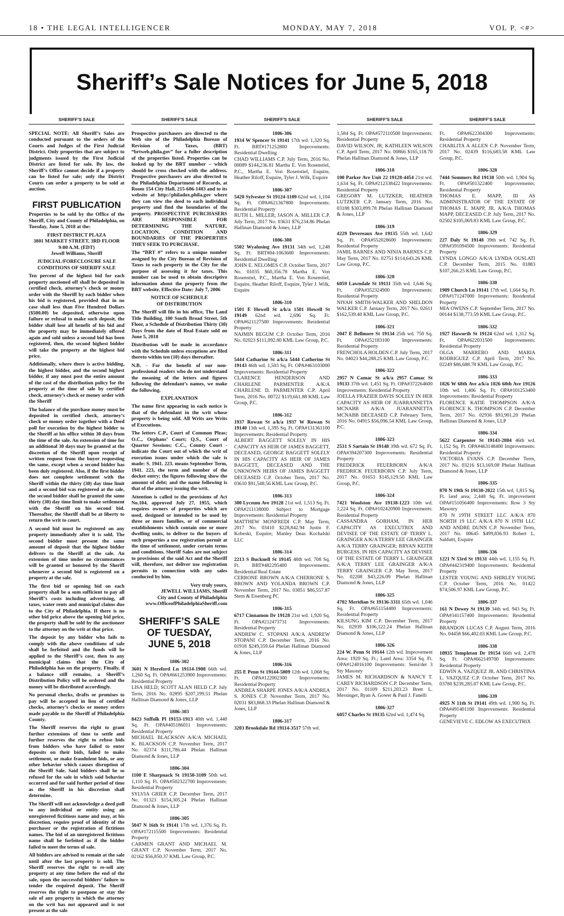18 • THE LEGAL INTELLIGENCER MONDAY, MAY 7, 2018 VOL P. <#>
Sheriff’s Sale Notices for June 5, 2018
SHERIFF'S SALE
SPECIAL NOTE: All Sheriff’s Sales are conducted pursuant to the orders of the Courts and Judges of the First Judicial District. Only properties that are subject to judgments issued by the First Judicial District are listed for sale. By law, the Sheriff’s Office cannot decide if a property can be listed for sale; only the District Courts can order a property to be sold at auction.
FIRST PUBLICATION
Properties to be sold by the Office of the Sheriff, City and County of Philadelphia, on Tuesday, June 5, 2018 at the:
FIRST DISTRICT PLAZA
3801 MARKET STREET, 3RD FLOOR
9:00 A.M. (EDT)
Jewell Williams, Sheriff
JUDICIAL/FORECLOSURE SALE CONDITIONS OF SHERIFF SALE
Ten percent of the highest bid for each property auctioned off shall be deposited in certified check, attorney’s check or money order with the Sheriff by each bidder when his bid is registered, provided that in no case shall less than Five Hundred Dollars ($500.00) be deposited, otherwise upon failure or refusal to make such deposit, the bidder shall lose all benefit of his bid and the property may be immediately offered again and sold unless a second bid has been registered, then, the second highest bidder will take the property at the highest bid price.
Additionally, where there is active bidding, the highest bidder, and the second highest bidder, if any must post the entire amount of the cost of the distribution policy for the property at the time of sale by certified check, attorney’s check or money order with the Sheriff
The balance of the purchase money must be deposited in certified check, attorney’s check or money order together with a Deed poll for execution by the highest bidder to the Sheriff at his office within 30 days from the time of the sale. An extension of time for an additional 30 days may be granted at the discretion of the Sheriff upon receipt of written request from the buyer requesting the same, except when a second bidder has been duly registered. Also, if the first bidder does not complete settlement with the Sheriff within the thirty (30) day time limit and a second bid was registered at the sale, the second bidder shall be granted the same thirty (30) day time limit to make settlement with the Sheriff on his second bid. Thereafter, the Sheriff shall be at liberty to return the writ to court.
A second bid must be registered on any property immediately after it is sold. The second bidder must present the same amount of deposit that the highest bidder delivers to the Sheriff at the sale. An extension of time under no circumstances will be granted or honored by the Sheriff whenever a second bid is registered on a property at the sale.
The first bid or opening bid on each property shall be a sum sufficient to pay all Sheriff’s costs including advertising, all taxes, water rents and municipal claims due to the City of Philadelphia. If there is no other bid price above the opening bid price, the property shall be sold by the auctioneer to the attorney on the writ at that price.
The deposit by any bidder who fails to comply with the above conditions of sale shall be forfeited and the funds will be applied to the Sheriff’s cost, then to any municipal claims that the City of Philadelphia has on the property. Finally, if a balance still remains, a Sheriff’s Distribution Policy will be ordered and the money will be distributed accordingly.
No personal checks, drafts or promises to pay will be accepted in lieu of certified checks, attorney’s checks or money orders made payable to the Sheriff of Philadelphia County.
The Sheriff reserves the right to grant further extensions of time to settle and further reserves the right to refuse bids from bidders who have failed to enter deposits on their bids, failed to make settlement, or make fraudulent bids, or any other behavior which causes disruption of the Sheriff Sale. Said bidders shall be so refused for the sale in which said behavior occurred and for said further period of time as the Sheriff in his discretion shall determine.
The Sheriff will not acknowledge a deed poll to any individual or entity using an unregistered fictitious name and may, at his discretion, require proof of identity of the purchaser or the registration of fictitious names. The bid of an unregistered fictitious name shall be forfeited as if the bidder failed to meet the terms of sale.
All bidders are advised to remain at the sale until after the last property is sold. The Sheriff reserves the right to re-sell any property at any time before the end of the sale, upon the successful bidders’ failure to tender the required deposit. The Sheriff reserves the right to postpone or stay the sale of any property in which the attorney on the writ has not appeared and is not present at the sale
SHERIFF'S SALE
Prospective purchasers are directed to the Web site of the Philadelphia Bureau of Revision of Taxes, (BRT) “brtweb.phila.gov” for a fuller description of the properties listed. Properties can be looked up by the BRT number – which should be cross checked with the address. Prospective purchasers are also directed to the Philadelphia Department of Records, at Room 154 City Hall, 215-686-1483 and to its website at http://philadox.phila.gov where they can view the deed to each individual property and find the boundaries of the property. PROSPECTIVE PURCHASERS ARE RESPONSIBLE FOR DETERMINING THE NATURE, LOCATION, CONDITION AND BOUNDARIES OF THE PROPERTIES THEY SEEK TO PURCHASE.
The “BRT #” refers to a unique number assigned by the City Bureau of Revision of Taxes to each property in the City for the purpose of assessing it for taxes. This number can be used to obtain descriptive information about the property from the BRT website. Effective Date: July 7, 2006
NOTICE OF SCHEDULE
OF DISTRIBUTION
The Sheriff will file in his office, The Land Title Building, 100 South Broad Street, 5th Floor, a Schedule of Distribution Thirty (30) Days from the date of Real Estate sold on June 5, 2018
Distribution will be made in accordance with the Schedule unless exceptions are filed thereto within ten (10) days thereafter.
N.B. - For the benefit of our non-professional readers who do not understand the meaning of the letters and figures following the defendant’s names, we make the following.
EXPLANATION
The name first appearing in each notice is that of the defendant in the writ whose property is being sold. All Writs are Writs of Executions.
The letters C.P., Court of Common Pleas; O.C., Orphans’ Court; Q.S., Court of Quarter Sessions; C.C., County Court - indicate the Court out of which the writ of execution issues under which the sale is made: S. 1941. 223. means September Term, 1941. 223, the term and number of the docket entry; the figures following show the amount of debt; and the name following is that of the attorney issuing the writ.
Attention is called to the provisions of Act No.104, approved July 27, 1955, which requires owners of properties which are used, designed or intended to be used by three or more families, or of commercial establishments which contain one or more dwelling units, to deliver to the buyers of such properties a use registration permit at the time of settlement, under certain terms and conditions. Sheriff Sales are not subject to provisions of the said Act and the Sheriff will, therefore, not deliver use registration permits in connection with any sales conducted by him.
Very truly yours,
JEWELL WILLIAMS, Sheriff
City and County of Philadelphia
www.OfficeofPhiladelphiaSheriff.com
SHERIFF’S SALE
OF TUESDAY,
JUNE 5, 2018
1806-302
3601 N Hereford Ln 19114-1908 66th wd. 1,260 Sq. Ft. OPA#661253900 Improvements: Residential Property
LISA HELD; SCOTT ALAN HELD C.P. July Term, 2016 No. 02895 $207,199.51 Phelan Hallinan Diamond & Jones, LLP
1806-303
8423 Suffolk Pl 19153-1913 40th wd. 1,440 Sq. Ft. OPA#405186011 Improvements: Residential Property
MICHAEL BLACKSON A/K/A MICHAEL K. BLACKSON C.P. November Term, 2017 No. 02374 $111,786.44 Phelan Hallinan Diamond & Jones, LLP
1806-304
1100 E Sharpnack St 19150-3109 50th wd. 1,110 Sq. Ft. OPA#502322700 Improvements: Residential Property
SYLVIA GRIER C.P. December Term, 2017 No. 01323 $154,305.24 Phelan Hallinan Diamond & Jones, LLP
1806-305
5047 N 16th St 19141 17th wd. 1,376 Sq. Ft. OPA#172115500 Improvements: Residential Property
CARMEN GRANT AND MICHAEL M. GRANT C.P. November Term, 2017 No. 02162 $56,850.37 KML Law Group, P.C.
SHERIFF'S SALE
1806-306
1934 W Spencer St 19141 17th wd. 1,320 Sq. Ft. BRT#171252800 Improvements: Residential Dwelling
CHAD WILLIAMS C.P. July Term, 2016 No. 00089 $144,236.81 Martha E. Von Rosenstiel, P.C., Martha E. Von Rosenstiel, Esquire, Heather Riloff, Esquire, Tyler J. Wilk, Esquire
1806-307
5420 Sylvester St 19124-1109 62nd wd. 1,104 Sq. Ft. OPA#621367800 Improvements: Residential Property
RUTH L. MILLER; JASON A. MILLER C.P. July Term, 2017 No. 03631 $76,234.86 Phelan Hallinan Diamond & Jones, LLP
1806-308
5502 Wyalusing Ave 19131 34th wd. 1,248 Sq. Ft. BRT#04-1063600 Improvements: Residential Dwelling
JOHN E. NELOMES C.P. October Term, 2017 No. 01035 $60,356.78 Martha E. Von Rosenstiel, P.C., Martha E. Von Rosenstiel, Esquire, Heather Riloff, Esquire, Tyler J. Wilk, Esquire
1806-310
1501 E Howell St a/k/a 1501 Howell St 19149 62nd wd. 2,696 Sq. Ft. OPA#621127500 Improvements: Residential Property
NAJMIN BEGUM C.P. October Term, 2016 No. 02023 $111,092.80 KML Law Group, P.C.
1806-311
5444 Catharine St a/k/a 5444 Catherine St 19143 46th wd. 1,503 Sq. Ft. OPA#463103000 Improvements: Residential Property
CLARENCE HENDERSON AND CHARLENE PARMENTER A/K/A CHARLENE D. PARMENTER C.P. April Term, 2016 No. 00722 $119,661.88 KML Law Group, P.C.
1806-312
1937 Rowan St a/k/a 1937 W Rowan St 19140 13th wd. 1,395 Sq. Ft. OPA#131361100 Improvements: Residential Property
ALBERT BAGGETT SOLELY IN HIS CAPACITY AS HEIR OF JAMES BAGGETT, DECEASED, GEORGE BAGGETT SOLELY IN HIS CAPACITY AS HEIR OF JAMES BAGGETT, DECEASED AND THE UNKNOWN HEIRS OF JAMES BAGGETT DECEASED C.P. October Term, 2017 No. 03610 $91,548.56 KML Law Group, P.C.
1806-313
300 Lyceum Ave 19128 21st wd. 1,513 Sq. Ft. OPA#211138000 Subject to Mortgage Improvements: Residential Property
MATTHEW MONFREDI C.P. May Term, 2017 No. 03410 $228,842.94 Justin F. Kobeski, Esquire; Manley Deas Kochalski LLC
1806-314
2213 S Bucknell St 19145 48th wd. 708 Sq. Ft. BRT#482295400 Improvements: Residential Real Estate
CERRONE BROWN A/K/A CHERRONE S. BROWN AND YOLANDA BROWN C.P. November Term, 2017 No. 03051 $86,557.87 Stern & Eisenberg PC
1806-315
6717 Cinnamon Dr 19128 21st wd. 1,920 Sq. Ft. OPA#212473731 Improvements: Residential Property
ANDREW C. STOPANI A/K/A ANDREW STOPANI C.P. December Term, 2016 No. 01918 $249,359.64 Phelan Hallinan Diamond & Jones, LLP
1806-316
255 E Penn St 19144-5809 12th wd. 1,068 Sq. Ft. OPA#122002300 Improvements: Residential Property
ANDREA SHARPE JONES A/K/A ANDREA S. JONES C.P. November Term, 2017 No. 02031 $83,868.33 Phelan Hallinan Diamond & Jones, LLP
1806-317
3203 Brookdale Rd 19114-3517 57th wd.
SHERIFF'S SALE
1,584 Sq. Ft. OPA#572110500 Improvements: Residential Property
DAVID WILSON, JR; KATHLEEN WILSON C.P. April Term, 2017 No. 00866 $165,118.70 Phelan Hallinan Diamond & Jones, LLP
1806-318
100 Parker Ave Unit 22 19128-4454 21st wd. 1,634 Sq. Ft. OPA#212338422 Improvements: Residential Property
GREGORY M. LUTZKER; HEATHER LUTZKER C.P. January Term, 2016 No. 03188 $303,899.78 Phelan Hallinan Diamond & Jones, LLP
1806-319
4229 Devereaux Ave 19135 55th wd. 1,642 Sq. Ft. OPA#552028600 Improvements: Residential Property
JAMIL BARNES AND NINJA BARNES C.P. May Term, 2017 No. 02751 $114,643.26 KML Law Group, P.C.
1806-320
6059 Lawndale St 19111 35th wd. 1,646 Sq. Ft. OPA#352324900 Improvements: Residential Property
NIYAH SMITH-WALKER AND SHELDON WALKER C.P. January Term, 2017 No. 02611 $162,539.40 KML Law Group, P.C.
1806-321
2047 E Bellmore St 19134 25th wd. 750 Sq. Ft. OPA#252183100 Improvements: Residential Property
FRENCHOLA HOLDEN C.P. July Term, 2017 No. 04023 $44,288.25 KML Law Group, P.C.
1806-322
2957 N Camac St a/k/a 2957 Camac St 19133 37th wd. 1,451 Sq. Ft. OPA#372264600 Improvements: Residential Property
JOELLA FRAZIER DAVIS SOLELY IN HER CAPACITY AS HEIR OF JUARRANNETTA MCNABB A/K/A JUARANNETTA MCNABB DECEASED C.P. February Term, 2016 No. 04915 $56,096.54 KML Law Group, P.C.
1806-323
2531 S Sartain St 19148 39th wd. 672 Sq. Ft. OPA#394207300 Improvements: Residential Property
FREDERICK FEUERBORN A/K/A FREDRICK FEUERBORN C.P. July Term, 2017 No. 01653 $145,129.50 KML Law Group, P.C.
1806-324
7421 Woolston Ave 19138-1223 10th wd. 1,224 Sq. Ft. OPA#102420900 Improvements: Residential Property
CASSANDRA GORHAM, IN HER CAPACITY AS EXECUTRIX AND DEVISEE OF THE ESTATE OF TERRY L. GRAINGER A/K/A TERRY LEE GRAINGER A/K/A TERRY GRAINGER; BRYAN KEITH BURGESS, IN HIS CAPACITY AS DEVISEE OF THE ESTATE OF TERRY L. GRAINGER A/K/A TERRY LEE GRAINGER A/K/A TERRY GRAINGER C.P. May Term, 2017 No. 02208 $43,226.09 Phelan Hallinan Diamond & Jones, LLP
1806-325
4702 Meridian St 19136-3311 65th wd. 1,046 Sq. Ft. OPA#651154400 Improvements: Residential Property
KILSUNG KIM C.P. December Term, 2017 No. 02939 $106,122.24 Phelan Hallinan Diamond & Jones, LLP
1806-326
224 W. Penn St 19144 12th wd. Improvement Area: 1920 Sq. Ft.; Land Area: 3354 Sq. Ft. OPA#124016100 Improvements: Semi/det 3 Sty Masonry
JAMES M. RICHARDSON & NANCY T. CAREY RICHARDSON C.P. December Term, 2017 No. 01109 $211,203.23 Brett L. Messinger, Ryan A. Gower & Paul J. Fanelli
1806-327
6057 Charles St 19135 62nd wd. 1,474 Sq.
SHERIFF'S SALE
Ft. OPA#622304300 Improvements: Residential Property
CHARLITA A ALLEN C.P. November Term, 2017 No. 02439 $116,683.58 KML Law Group, P.C.
1806-328
7444 Sommers Rd 19138 50th wd. 1,904 Sq. Ft. OPA#501322400 Improvements: Residential Property
THOMAS E. MAPP, III AS ADMINISTRATOR OF THE ESTATE OF THOMAS E. MAPP, JR. A/K/A THOMAS MAPP, DECEASED C.P. July Term, 2017 No. 02502 $105,069.83 KML Law Group, P.C.
1806-329
227 Daly St 19148 39th wd. 742 Sq. Ft. OPA#391094500 Improvements: Residential Property
LYNDA LONGO A/K/A LYNDA OUSLATI C.P. December Term, 2015 No. 01883 $107,266.25 KML Law Group, P.C.
1806-330
1989 Church Ln 19141 17th wd. 1,664 Sq. Ft. OPA#171247000 Improvements: Residential Property
MIA OWENS C.P. September Term, 2017 No. 00144 $138,773.59 KML Law Group, P.C.
1806-332
1927 Haworth St 19124 62nd wd. 1,312 Sq. Ft. OPA#622031500 Improvements: Residential Property
OLGA MARRERO AND MARIA RODRIGUEZ C.P. April Term, 2017 No. 02249 $86,688.78 KML Law Group, P.C.
1806-333
1826 W 68th Ave a/k/a 1826 68th Ave 19126 10th wd. 1,406 Sq. Ft. OPA#101253400 Improvements: Residential Property
FLORENCE KATIE THOMPSON A/K/A FLORENCE K. THOMPSON C.P. December Term, 2017 No. 02936 $93,901.20 Phelan Hallinan Diamond & Jones, LLP
1806-334
5622 Carpenter St 19143-2804 46th wd. 1,152 Sq. Ft. OPA#463148400 Improvements: Residential Property
VICTORIA EVANS C.P. December Term, 2017 No. 03216 $13,169.08 Phelan Hallinan Diamond & Jones, LLP
1806-335
870 N 19th St 19130-2022 15th wd. 1,815 Sq. Ft. land area; 2,448 Sq. Ft. improvement OPA#151056400 Improvements: Row 3 Sty Masonry
870 N 19TH STREET LLC A/K/A 870 NORTH 19 LLC A/K/A 870 N 19TH LLC AND ANDRE DUNN C.P. November Term, 2017 No. 00645 $499,836.93 Robert L. Saldutti, Esquire
1806-336
1221 N 53rd St 19131 44th wd. 1,155 Sq. Ft. OPA#442319400 Improvements: Residential Property
LESTER YOUNG AND SHIRLEY YOUNG C.P. October Term, 2016 No. 01422 $74,506.97 KML Law Group, P.C.
1806-337
161 N Dewey St 19139 34th wd. 943 Sq. Ft. OPA#341157400 Improvements: Residential Property
BRANDON LUCAS C.P. August Term, 2016 No. 04458 $66,402.03 KML Law Group, P.C.
1806-338
10935 Templeton Dr 19154 66th wd. 2,478 Sq. Ft. OPA#662149700 Improvements: Residential Property
EDWIN A. VAZQUEZ JR. AND CHRISTINA L. VAZQUEZ C.P. October Term, 2017 No. 03780 $239,285.07 KML Law Group, P.C.
1806-339
4925 N 11th St 19141 49th wd. 1,900 Sq. Ft. OPA#491401100 Improvements: Residential Property
GENEVIEVE C. EDLOW AS EXECUTRIX